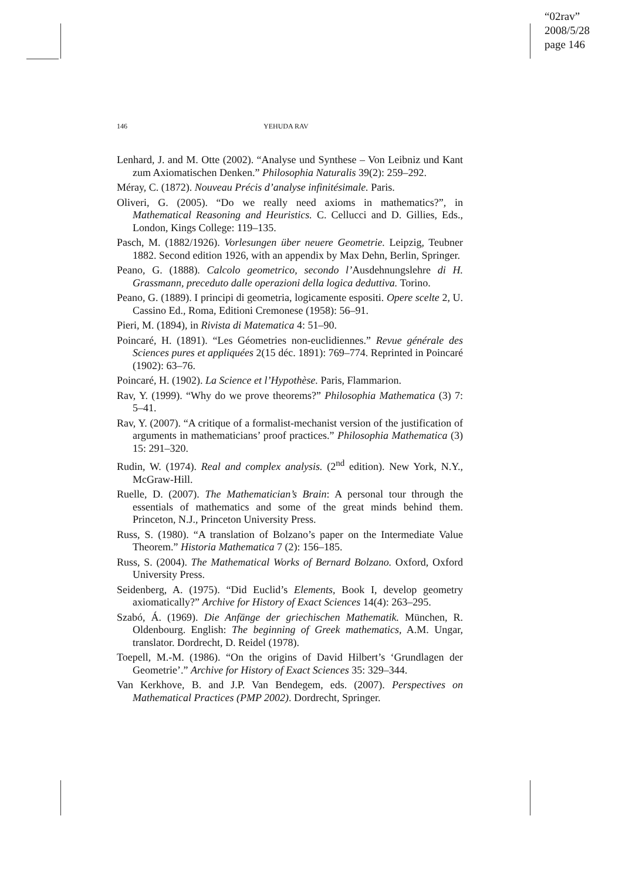“02rav”
2008/5/28
page 146
146 YEHUDA RAV
Lenhard, J. and M. Otte (2002). “Analyse und Synthese – Von Leibniz und Kant zum Axiomatischen Denken.” Philosophia Naturalis 39(2): 259–292.
Méray, C. (1872). Nouveau Précis d’analyse infinitésimale. Paris.
Oliveri, G. (2005). “Do we really need axioms in mathematics?”, in Mathematical Reasoning and Heuristics. C. Cellucci and D. Gillies, Eds., London, Kings College: 119–135.
Pasch, M. (1882/1926). Vorlesungen über neuere Geometrie. Leipzig, Teubner 1882. Second edition 1926, with an appendix by Max Dehn, Berlin, Springer.
Peano, G. (1888). Calcolo geometrico, secondo l’Ausdehnungslehre di H. Grassmann, preceduto dalle operazioni della logica deduttiva. Torino.
Peano, G. (1889). I principi di geometria, logicamente espositi. Opere scelte 2, U. Cassino Ed., Roma, Editioni Cremonese (1958): 56–91.
Pieri, M. (1894), in Rivista di Matematica 4: 51–90.
Poincaré, H. (1891). “Les Géometries non-euclidiennes.” Revue générale des Sciences pures et appliquées 2(15 déc. 1891): 769–774. Reprinted in Poincaré (1902): 63–76.
Poincaré, H. (1902). La Science et l’Hypothèse. Paris, Flammarion.
Rav, Y. (1999). “Why do we prove theorems?” Philosophia Mathematica (3) 7: 5–41.
Rav, Y. (2007). “A critique of a formalist-mechanist version of the justification of arguments in mathematicians’ proof practices.” Philosophia Mathematica (3) 15: 291–320.
Rudin, W. (1974). Real and complex analysis. (2<sup>nd</sup> edition). New York, N.Y., McGraw-Hill.
Ruelle, D. (2007). The Mathematician’s Brain: A personal tour through the essentials of mathematics and some of the great minds behind them. Princeton, N.J., Princeton University Press.
Russ, S. (1980). “A translation of Bolzano’s paper on the Intermediate Value Theorem.” Historia Mathematica 7 (2): 156–185.
Russ, S. (2004). The Mathematical Works of Bernard Bolzano. Oxford, Oxford University Press.
Seidenberg, A. (1975). “Did Euclid’s Elements, Book I, develop geometry axiomatically?” Archive for History of Exact Sciences 14(4): 263–295.
Szabó, Á. (1969). Die Anfänge der griechischen Mathematik. München, R. Oldenbourg. English: The beginning of Greek mathematics, A.M. Ungar, translator. Dordrecht, D. Reidel (1978).
Toepell, M.-M. (1986). “On the origins of David Hilbert’s ‘Grundlagen der Geometrie’.” Archive for History of Exact Sciences 35: 329–344.
Van Kerkhove, B. and J.P. Van Bendegem, eds. (2007). Perspectives on Mathematical Practices (PMP 2002). Dordrecht, Springer.